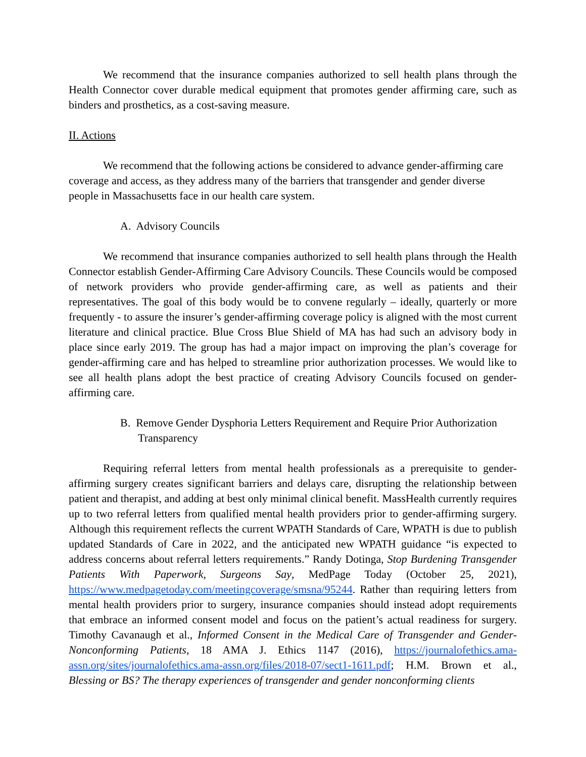We recommend that the insurance companies authorized to sell health plans through the Health Connector cover durable medical equipment that promotes gender affirming care, such as binders and prosthetics, as a cost-saving measure.
II. Actions
We recommend that the following actions be considered to advance gender-affirming care coverage and access, as they address many of the barriers that transgender and gender diverse people in Massachusetts face in our health care system.
A. Advisory Councils
We recommend that insurance companies authorized to sell health plans through the Health Connector establish Gender-Affirming Care Advisory Councils. These Councils would be composed of network providers who provide gender-affirming care, as well as patients and their representatives. The goal of this body would be to convene regularly – ideally, quarterly or more frequently - to assure the insurer’s gender-affirming coverage policy is aligned with the most current literature and clinical practice. Blue Cross Blue Shield of MA has had such an advisory body in place since early 2019. The group has had a major impact on improving the plan’s coverage for gender-affirming care and has helped to streamline prior authorization processes. We would like to see all health plans adopt the best practice of creating Advisory Councils focused on gender-affirming care.
B. Remove Gender Dysphoria Letters Requirement and Require Prior Authorization Transparency
Requiring referral letters from mental health professionals as a prerequisite to gender-affirming surgery creates significant barriers and delays care, disrupting the relationship between patient and therapist, and adding at best only minimal clinical benefit. MassHealth currently requires up to two referral letters from qualified mental health providers prior to gender-affirming surgery. Although this requirement reflects the current WPATH Standards of Care, WPATH is due to publish updated Standards of Care in 2022, and the anticipated new WPATH guidance “is expected to address concerns about referral letters requirements.” Randy Dotinga, Stop Burdening Transgender Patients With Paperwork, Surgeons Say, MedPage Today (October 25, 2021), https://www.medpagetoday.com/meetingcoverage/smsna/95244. Rather than requiring letters from mental health providers prior to surgery, insurance companies should instead adopt requirements that embrace an informed consent model and focus on the patient’s actual readiness for surgery. Timothy Cavanaugh et al., Informed Consent in the Medical Care of Transgender and Gender-Nonconforming Patients, 18 AMA J. Ethics 1147 (2016), https://journalofethics.ama-assn.org/sites/journalofethics.ama-assn.org/files/2018-07/sect1-1611.pdf; H.M. Brown et al., Blessing or BS? The therapy experiences of transgender and gender nonconforming clients